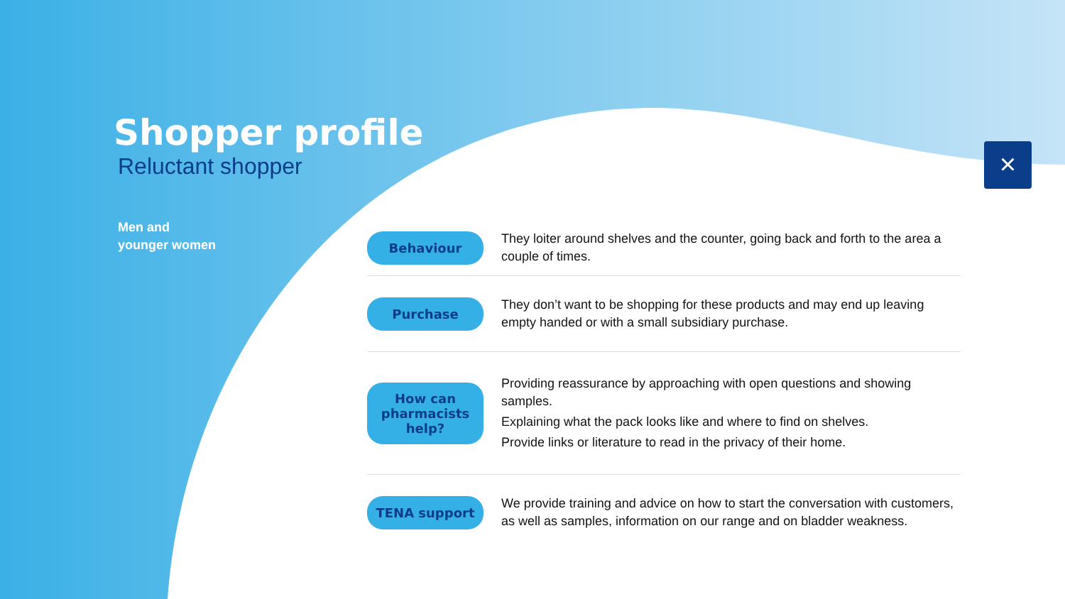Shopper profile
Reluctant shopper
Men and
younger women
×
Behaviour
They loiter around shelves and the counter, going back and forth to the area a couple of times.
Purchase
They don’t want to be shopping for these products and may end up leaving empty handed or with a small subsidiary purchase.
How can
pharmacists
help?
Providing reassurance by approaching with open questions and showing samples.
Explaining what the pack looks like and where to find on shelves.
Provide links or literature to read in the privacy of their home.
TENA support
We provide training and advice on how to start the conversation with customers, as well as samples, information on our range and on bladder weakness.